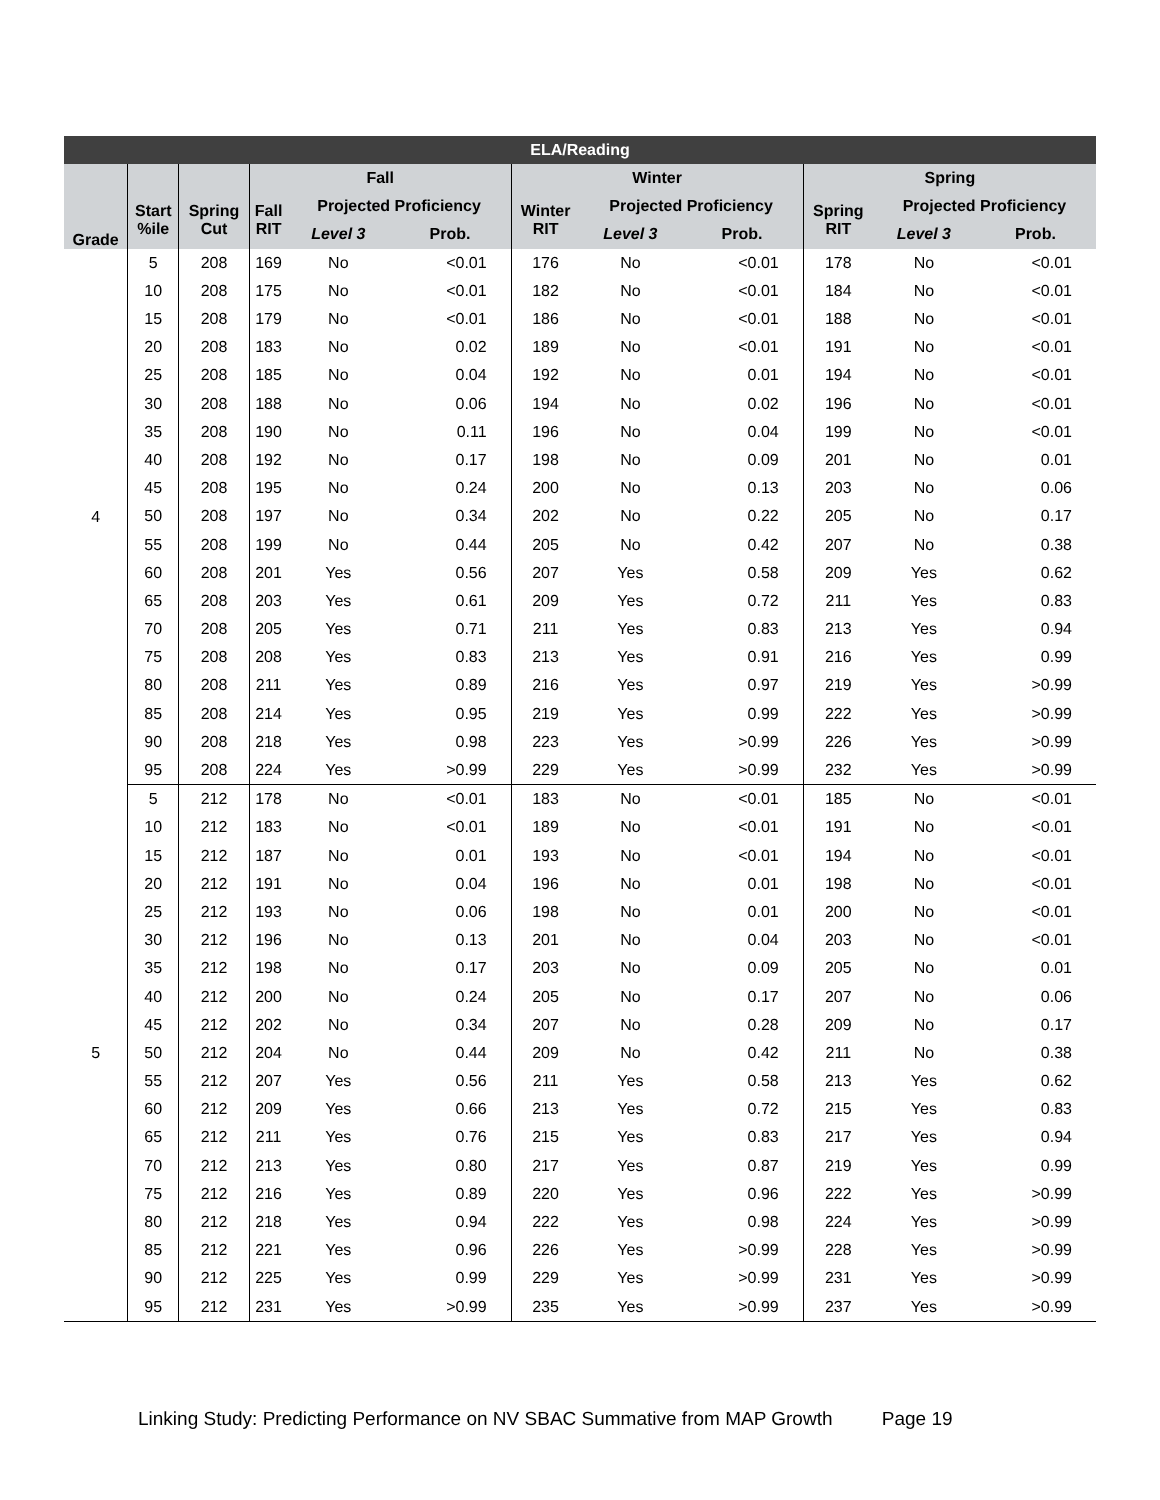| ELA/Reading | | | | | | | | | | | |
| --- | --- | --- | --- | --- | --- | --- | --- | --- | --- | --- | --- |
| | | | Fall | | | Winter | | | Spring | | |
| Grade | Start %ile | Spring Cut | Fall RIT | Projected Proficiency | | Winter RIT | Projected Proficiency | | Spring RIT | Projected Proficiency | |
| | | | | Level 3 | Prob. | | Level 3 | Prob. | | Level 3 | Prob. |
| 4 | 5 | 208 | 169 | No | <0.01 | 176 | No | <0.01 | 178 | No | <0.01 |
| | 10 | 208 | 175 | No | <0.01 | 182 | No | <0.01 | 184 | No | <0.01 |
| | 15 | 208 | 179 | No | <0.01 | 186 | No | <0.01 | 188 | No | <0.01 |
| | 20 | 208 | 183 | No | 0.02 | 189 | No | <0.01 | 191 | No | <0.01 |
| | 25 | 208 | 185 | No | 0.04 | 192 | No | 0.01 | 194 | No | <0.01 |
| | 30 | 208 | 188 | No | 0.06 | 194 | No | 0.02 | 196 | No | <0.01 |
| | 35 | 208 | 190 | No | 0.11 | 196 | No | 0.04 | 199 | No | <0.01 |
| | 40 | 208 | 192 | No | 0.17 | 198 | No | 0.09 | 201 | No | 0.01 |
| | 45 | 208 | 195 | No | 0.24 | 200 | No | 0.13 | 203 | No | 0.06 |
| | 50 | 208 | 197 | No | 0.34 | 202 | No | 0.22 | 205 | No | 0.17 |
| | 55 | 208 | 199 | No | 0.44 | 205 | No | 0.42 | 207 | No | 0.38 |
| | 60 | 208 | 201 | Yes | 0.56 | 207 | Yes | 0.58 | 209 | Yes | 0.62 |
| | 65 | 208 | 203 | Yes | 0.61 | 209 | Yes | 0.72 | 211 | Yes | 0.83 |
| | 70 | 208 | 205 | Yes | 0.71 | 211 | Yes | 0.83 | 213 | Yes | 0.94 |
| | 75 | 208 | 208 | Yes | 0.83 | 213 | Yes | 0.91 | 216 | Yes | 0.99 |
| | 80 | 208 | 211 | Yes | 0.89 | 216 | Yes | 0.97 | 219 | Yes | >0.99 |
| | 85 | 208 | 214 | Yes | 0.95 | 219 | Yes | 0.99 | 222 | Yes | >0.99 |
| | 90 | 208 | 218 | Yes | 0.98 | 223 | Yes | >0.99 | 226 | Yes | >0.99 |
| | 95 | 208 | 224 | Yes | >0.99 | 229 | Yes | >0.99 | 232 | Yes | >0.99 |
| 5 | 5 | 212 | 178 | No | <0.01 | 183 | No | <0.01 | 185 | No | <0.01 |
| | 10 | 212 | 183 | No | <0.01 | 189 | No | <0.01 | 191 | No | <0.01 |
| | 15 | 212 | 187 | No | 0.01 | 193 | No | <0.01 | 194 | No | <0.01 |
| | 20 | 212 | 191 | No | 0.04 | 196 | No | 0.01 | 198 | No | <0.01 |
| | 25 | 212 | 193 | No | 0.06 | 198 | No | 0.01 | 200 | No | <0.01 |
| | 30 | 212 | 196 | No | 0.13 | 201 | No | 0.04 | 203 | No | <0.01 |
| | 35 | 212 | 198 | No | 0.17 | 203 | No | 0.09 | 205 | No | 0.01 |
| | 40 | 212 | 200 | No | 0.24 | 205 | No | 0.17 | 207 | No | 0.06 |
| | 45 | 212 | 202 | No | 0.34 | 207 | No | 0.28 | 209 | No | 0.17 |
| | 50 | 212 | 204 | No | 0.44 | 209 | No | 0.42 | 211 | No | 0.38 |
| | 55 | 212 | 207 | Yes | 0.56 | 211 | Yes | 0.58 | 213 | Yes | 0.62 |
| | 60 | 212 | 209 | Yes | 0.66 | 213 | Yes | 0.72 | 215 | Yes | 0.83 |
| | 65 | 212 | 211 | Yes | 0.76 | 215 | Yes | 0.83 | 217 | Yes | 0.94 |
| | 70 | 212 | 213 | Yes | 0.80 | 217 | Yes | 0.87 | 219 | Yes | 0.99 |
| | 75 | 212 | 216 | Yes | 0.89 | 220 | Yes | 0.96 | 222 | Yes | >0.99 |
| | 80 | 212 | 218 | Yes | 0.94 | 222 | Yes | 0.98 | 224 | Yes | >0.99 |
| | 85 | 212 | 221 | Yes | 0.96 | 226 | Yes | >0.99 | 228 | Yes | >0.99 |
| | 90 | 212 | 225 | Yes | 0.99 | 229 | Yes | >0.99 | 231 | Yes | >0.99 |
| | 95 | 212 | 231 | Yes | >0.99 | 235 | Yes | >0.99 | 237 | Yes | >0.99 |
Linking Study: Predicting Performance on NV SBAC Summative from MAP Growth Page 19